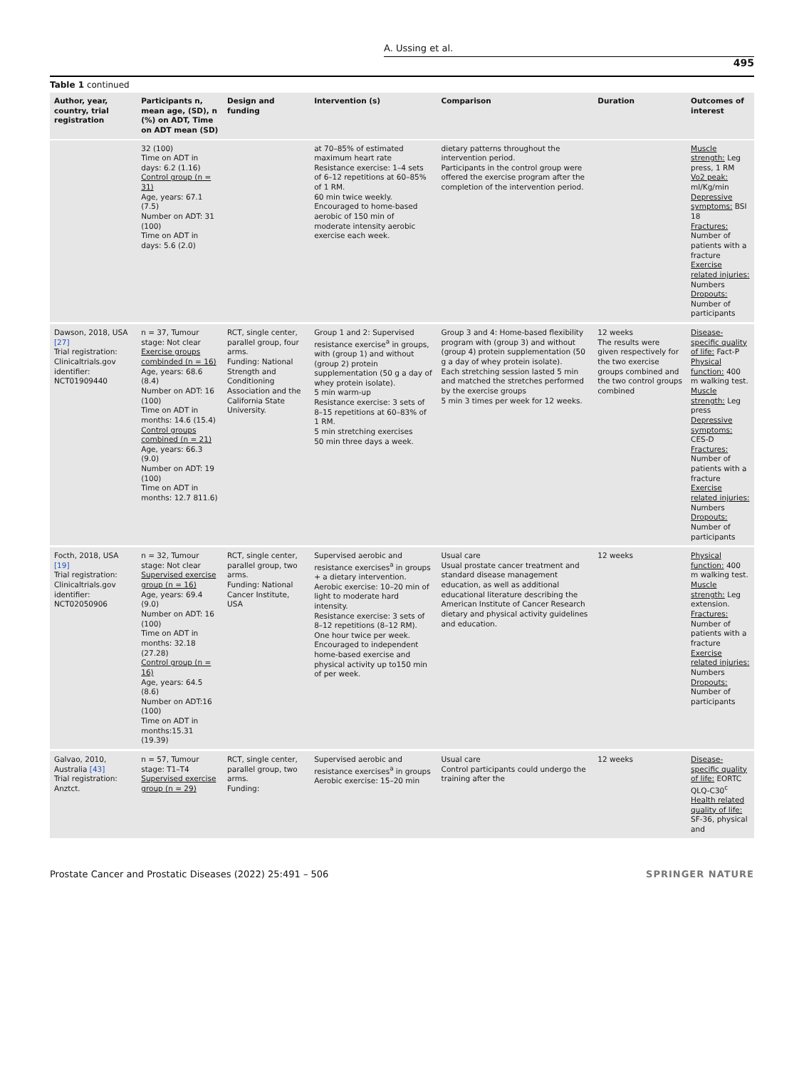A. Ussing et al.
495
Table 1 continued
| Author, year, country, trial registration | Participants n, mean age, (SD), n (%) on ADT, Time on ADT mean (SD) | Design and funding | Intervention (s) | Comparison | Duration | Outcomes of interest |
| --- | --- | --- | --- | --- | --- | --- |
| | 32 (100) Time on ADT in days: 6.2 (1.16) Control group (n = 31) Age, years: 67.1 (7.5) Number on ADT: 31 (100) Time on ADT in days: 5.6 (2.0) | | at 70–85% of estimated maximum heart rate Resistance exercise: 1–4 sets of 6–12 repetitions at 60–85% of 1 RM. 60 min twice weekly. Encouraged to home-based aerobic of 150 min of moderate intensity aerobic exercise each week. | dietary patterns throughout the intervention period. Participants in the control group were offered the exercise program after the completion of the intervention period. | | Muscle strength: Leg press, 1 RM Vo2 peak: ml/Kg/min Depressive symptoms: BSI 18 Fractures: Number of patients with a fracture Exercise related injuries: Numbers Dropouts: Number of participants |
| Dawson, 2018, USA [27] Trial registration: Clinicaltrials.gov identifier: NCT01909440 | n = 37, Tumour stage: Not clear Exercise groups combinded (n = 16) Age, years: 68.6 (8.4) Number on ADT: 16 (100) Time on ADT in months: 14.6 (15.4) Control groups combined (n = 21) Age, years: 66.3 (9.0) Number on ADT: 19 (100) Time on ADT in months: 12.7 811.6) | RCT, single center, parallel group, four arms. Funding: National Strength and Conditioning Association and the California State University. | Group 1 and 2: Supervised resistance exercise<sup>a</sup> in groups, with (group 1) and without (group 2) protein supplementation (50 g a day of whey protein isolate). 5 min warm-up Resistance exercise: 3 sets of 8–15 repetitions at 60–83% of 1 RM. 5 min stretching exercises 50 min three days a week. | Group 3 and 4: Home-based flexibility program with (group 3) and without (group 4) protein supplementation (50 g a day of whey protein isolate). Each stretching session lasted 5 min and matched the stretches performed by the exercise groups 5 min 3 times per week for 12 weeks. | 12 weeks The results were given respectively for the two exercise groups combined and the two control groups combined | Disease-specific quality of life: Fact-P Physical function: 400 m walking test. Muscle strength: Leg press Depressive symptoms: CES-D Fractures: Number of patients with a fracture Exercise related injuries: Numbers Dropouts: Number of participants |
| Focth, 2018, USA [19] Trial registration: Clinicaltrials.gov identifier: NCT02050906 | n = 32, Tumour stage: Not clear Supervised exercise group (n = 16) Age, years: 69.4 (9.0) Number on ADT: 16 (100) Time on ADT in months: 32.18 (27.28) Control group (n = 16) Age, years: 64.5 (8.6) Number on ADT:16 (100) Time on ADT in months:15.31 (19.39) | RCT, single center, parallel group, two arms. Funding: National Cancer Institute, USA | Supervised aerobic and resistance exercises<sup>a</sup> in groups + a dietary intervention. Aerobic exercise: 10–20 min of light to moderate hard intensity. Resistance exercise: 3 sets of 8–12 repetitions (8–12 RM). One hour twice per week. Encouraged to independent home-based exercise and physical activity up to150 min of per week. | Usual care Usual prostate cancer treatment and standard disease management education, as well as additional educational literature describing the American Institute of Cancer Research dietary and physical activity guidelines and education. | 12 weeks | Physical function: 400 m walking test. Muscle strength: Leg extension. Fractures: Number of patients with a fracture Exercise related injuries: Numbers Dropouts: Number of participants |
| Galvao, 2010, Australia [43] Trial registration: Anztct. | n = 57, Tumour stage: T1–T4 Supervised exercise group (n = 29) | RCT, single center, parallel group, two arms. Funding: | Supervised aerobic and resistance exercises<sup>a</sup> in groups Aerobic exercise: 15–20 min | Usual care Control participants could undergo the training after the | 12 weeks | Disease-specific quality of life: EORTC QLQ-C30<sup>c</sup> Health related quality of life: SF-36, physical and |
Prostate Cancer and Prostatic Diseases (2022) 25:491 – 506 SPRINGER NATURE